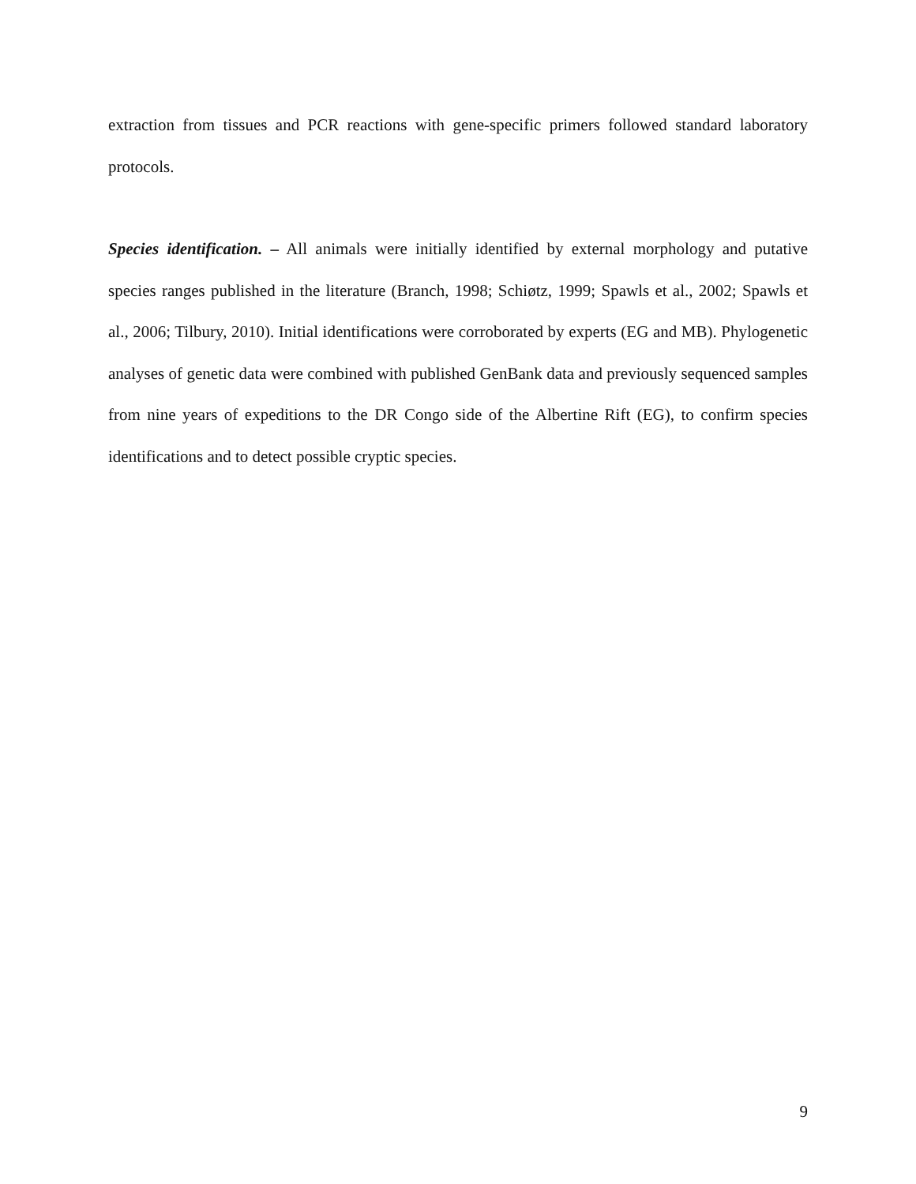extraction from tissues and PCR reactions with gene-specific primers followed standard laboratory protocols.
Species identification. – All animals were initially identified by external morphology and putative species ranges published in the literature (Branch, 1998; Schiøtz, 1999; Spawls et al., 2002; Spawls et al., 2006; Tilbury, 2010). Initial identifications were corroborated by experts (EG and MB). Phylogenetic analyses of genetic data were combined with published GenBank data and previously sequenced samples from nine years of expeditions to the DR Congo side of the Albertine Rift (EG), to confirm species identifications and to detect possible cryptic species.
9